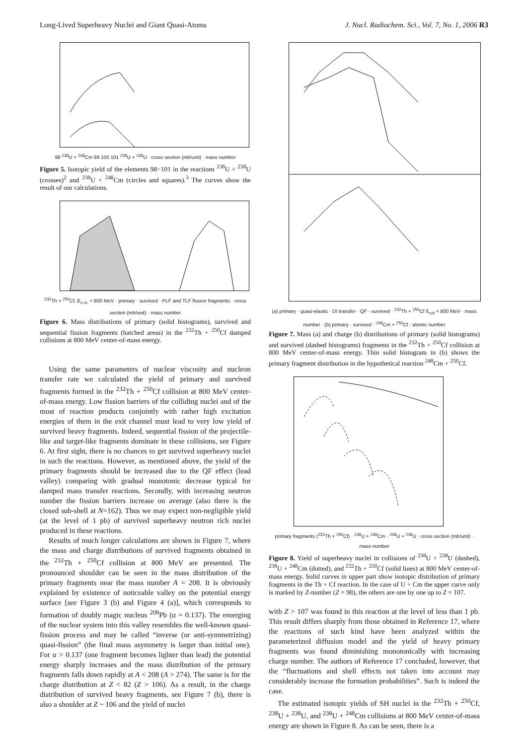Long-Lived Superheavy Nuclei and Giant Quasi-Atoms J. Nucl. Radiochem. Sci., Vol. 7, No. 1, 2006 R3
98 <sup>238</sup>U + <sup>248</sup>Cm 99 100 101 <sup>238</sup>U + <sup>238</sup>U · cross section (mb/unit) · mass number
Figure 5. Isotopic yield of the elements 98−101 in the reactions <sup>238</sup>U + <sup>238</sup>U (crosses)<sup>2</sup> and <sup>238</sup>U + <sup>248</sup>Cm (circles and squares).<sup>3</sup> The curves show the result of our calculations.
<sup>232</sup>Th + <sup>250</sup>Cf, E<sub>c.m.</sub> = 800 MeV · primary · survived · PLF and TLF fission fragments · cross section (mb/unit) · mass number
Figure 6. Mass distributions of primary (solid histograms), survived and sequential fission fragments (hatched areas) in the <sup>232</sup>Th + <sup>250</sup>Cf damped collisions at 800 MeV center-of-mass energy.
Using the same parameters of nuclear viscosity and nucleon transfer rate we calculated the yield of primary and survived fragments formed in the <sup>232</sup>Th + <sup>250</sup>Cf collision at 800 MeV center-of-mass energy. Low fission barriers of the colliding nuclei and of the most of reaction products conjointly with rather high excitation energies of them in the exit channel must lead to very low yield of survived heavy fragments. Indeed, sequential fission of the projectile-like and target-like fragments dominate in these collisions, see Figure 6. At first sight, there is no chances to get survived superheavy nuclei in such the reactions. However, as mentioned above, the yield of the primary fragments should be increased due to the QF effect (lead valley) comparing with gradual monotonic decrease typical for damped mass transfer reactions. Secondly, with increasing neutron number the fission barriers increase on average (also there is the closed sub-shell at N=162). Thus we may expect non-negligible yield (at the level of 1 pb) of survived superheavy neutron rich nuclei produced in these reactions.
Results of much longer calculations are shown in Figure 7, where the mass and charge distributions of survived fragments obtained in the <sup>232</sup>Th + <sup>250</sup>Cf collision at 800 MeV are presented. The pronounced shoulder can be seen in the mass distribution of the primary fragments near the mass number A = 208. It is obviously explained by existence of noticeable valley on the potential energy surface [see Figure 3 (b) and Figure 4 (a)], which corresponds to formation of doubly magic nucleus <sup>208</sup>Pb (α = 0.137). The emerging of the nuclear system into this valley resembles the well-known quasi-fission process and may be called “inverse (or anti-symmetrizing) quasi-fission” (the final mass asymmetry is larger than initial one). For α > 0.137 (one fragment becomes lighter than lead) the potential energy sharply increases and the mass distribution of the primary fragments falls down rapidly at A < 208 (A > 274). The same is for the charge distribution at Z < 82 (Z > 106). As a result, in the charge distribution of survived heavy fragments, see Figure 7 (b), there is also a shoulder at Z ~ 106 and the yield of nuclei
(a) primary · quasi-elastic · DI transfer · QF · survived · <sup>232</sup>Th + <sup>250</sup>Cf E<sub>cm</sub> = 800 MeV · mass number · (b) primary · survived · <sup>248</sup>Cm + <sup>250</sup>Cf · atomic number
Figure 7. Mass (a) and charge (b) distributions of primary (solid histograms) and survived (dashed histograms) fragments in the <sup>232</sup>Th + <sup>250</sup>Cf collision at 800 MeV center-of-mass energy. Thin solid histogram in (b) shows the primary fragment distribution in the hypothetical reaction <sup>248</sup>Cm + <sup>250</sup>Cf.
primary fragments (<sup>232</sup>Th + <sup>250</sup>Cf) · <sup>238</sup>U + <sup>248</sup>Cm · <sup>238</sup>U + <sup>238</sup>U · cross section (mb/unit) · mass number
Figure 8. Yield of superheavy nuclei in collisions of <sup>238</sup>U + <sup>238</sup>U (dashed), <sup>238</sup>U + <sup>248</sup>Cm (dotted), and <sup>232</sup>Th + <sup>250</sup>Cf (solid lines) at 800 MeV center-of-mass energy. Solid curves in upper part show isotopic distribution of primary fragments in the Th + Cf reaction. In the case of U + Cm the upper curve only is marked by Z-number (Z = 98), the others are one by one up to Z = 107.
with Z > 107 was found in this reaction at the level of less than 1 pb. This result differs sharply from those obtained in Reference 17, where the reactions of such kind have been analyzed within the parameterized diffusion model and the yield of heavy primary fragments was found diminishing monotonically with increasing charge number. The authors of Reference 17 concluded, however, that the “fluctuations and shell effects not taken into account may considerably increase the formation probabilities”. Such is indeed the case.
The estimated isotopic yields of SH nuclei in the <sup>232</sup>Th + <sup>250</sup>Cf, <sup>238</sup>U + <sup>238</sup>U, and <sup>238</sup>U + <sup>248</sup>Cm collisions at 800 MeV center-of-mass energy are shown in Figure 8. As can be seen, there is a